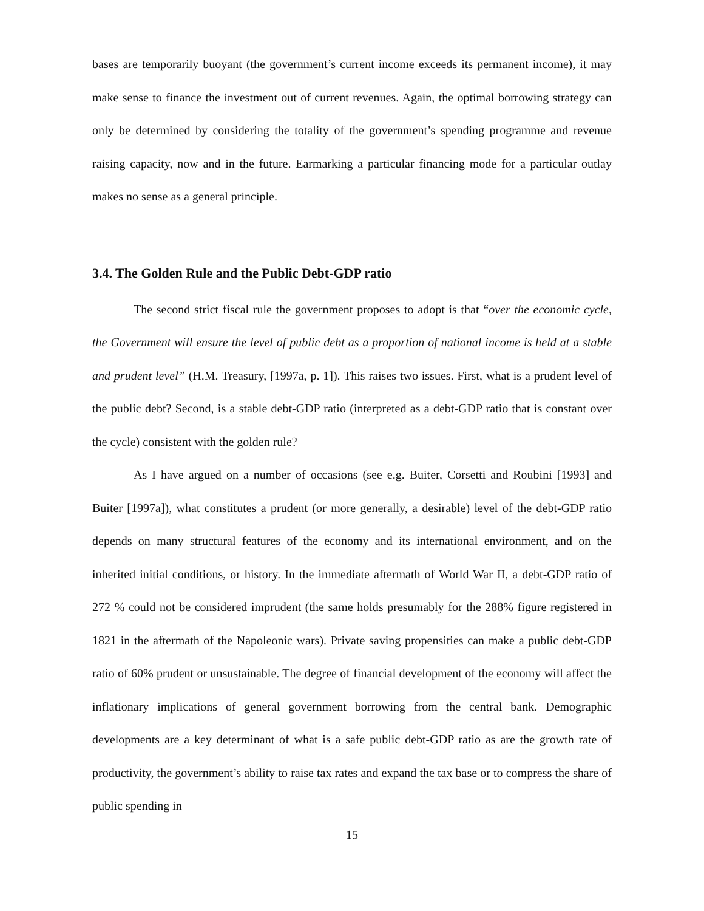bases are temporarily buoyant (the government’s current income exceeds its permanent income), it may make sense to finance the investment out of current revenues. Again, the optimal borrowing strategy can only be determined by considering the totality of the government’s spending programme and revenue raising capacity, now and in the future. Earmarking a particular financing mode for a particular outlay makes no sense as a general principle.
3.4. The Golden Rule and the Public Debt-GDP ratio
The second strict fiscal rule the government proposes to adopt is that “over the economic cycle, the Government will ensure the level of public debt as a proportion of national income is held at a stable and prudent level” (H.M. Treasury, [1997a, p. 1]). This raises two issues. First, what is a prudent level of the public debt? Second, is a stable debt-GDP ratio (interpreted as a debt-GDP ratio that is constant over the cycle) consistent with the golden rule?
As I have argued on a number of occasions (see e.g. Buiter, Corsetti and Roubini [1993] and Buiter [1997a]), what constitutes a prudent (or more generally, a desirable) level of the debt-GDP ratio depends on many structural features of the economy and its international environment, and on the inherited initial conditions, or history. In the immediate aftermath of World War II, a debt-GDP ratio of 272 % could not be considered imprudent (the same holds presumably for the 288% figure registered in 1821 in the aftermath of the Napoleonic wars). Private saving propensities can make a public debt-GDP ratio of 60% prudent or unsustainable. The degree of financial development of the economy will affect the inflationary implications of general government borrowing from the central bank. Demographic developments are a key determinant of what is a safe public debt-GDP ratio as are the growth rate of productivity, the government’s ability to raise tax rates and expand the tax base or to compress the share of public spending in
15